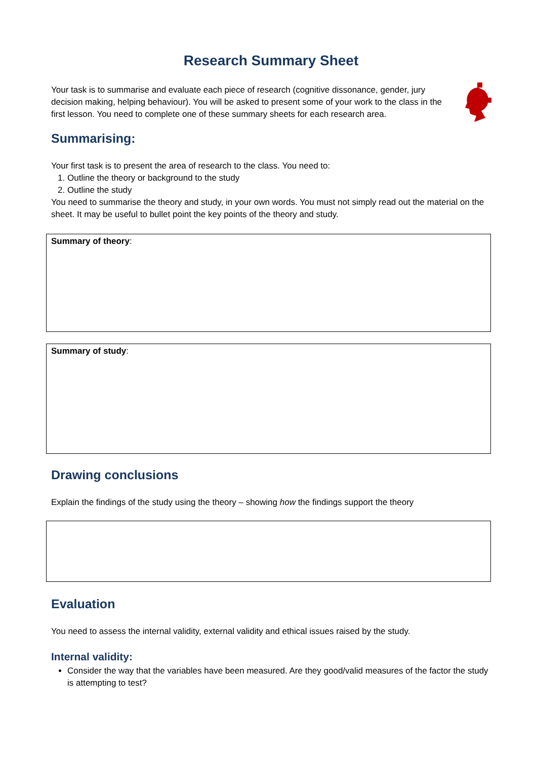Research Summary Sheet
Your task is to summarise and evaluate each piece of research (cognitive dissonance, gender, jury decision making, helping behaviour). You will be asked to present some of your work to the class in the first lesson. You need to complete one of these summary sheets for each research area.
Summarising:
Your first task is to present the area of research to the class. You need to:
1. Outline the theory or background to the study
2. Outline the study
You need to summarise the theory and study, in your own words. You must not simply read out the material on the sheet. It may be useful to bullet point the key points of the theory and study.
Summary of theory:
Summary of study:
Drawing conclusions
Explain the findings of the study using the theory – showing how the findings support the theory
Evaluation
You need to assess the internal validity, external validity and ethical issues raised by the study.
Internal validity:
Consider the way that the variables have been measured. Are they good/valid measures of the factor the study is attempting to test?